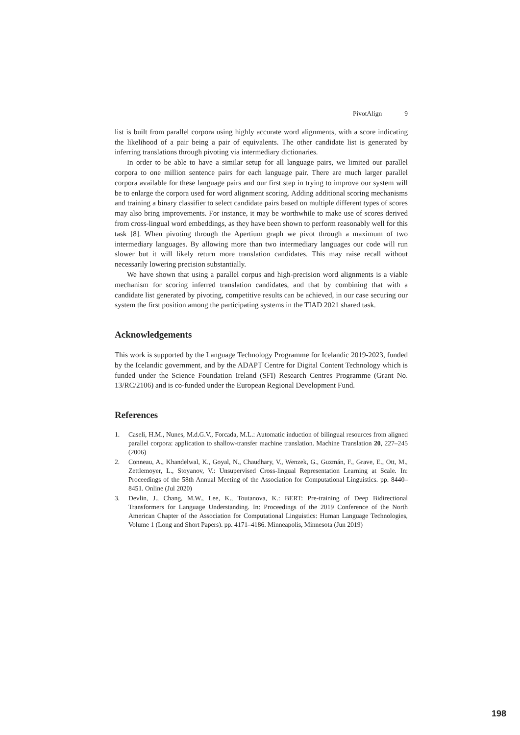PivotAlign 9
list is built from parallel corpora using highly accurate word alignments, with a score indicating the likelihood of a pair being a pair of equivalents. The other candidate list is generated by inferring translations through pivoting via intermediary dictionaries.
In order to be able to have a similar setup for all language pairs, we limited our parallel corpora to one million sentence pairs for each language pair. There are much larger parallel corpora available for these language pairs and our first step in trying to improve our system will be to enlarge the corpora used for word alignment scoring. Adding additional scoring mechanisms and training a binary classifier to select candidate pairs based on multiple different types of scores may also bring improvements. For instance, it may be worthwhile to make use of scores derived from cross-lingual word embeddings, as they have been shown to perform reasonably well for this task [8]. When pivoting through the Apertium graph we pivot through a maximum of two intermediary languages. By allowing more than two intermediary languages our code will run slower but it will likely return more translation candidates. This may raise recall without necessarily lowering precision substantially.
We have shown that using a parallel corpus and high-precision word alignments is a viable mechanism for scoring inferred translation candidates, and that by combining that with a candidate list generated by pivoting, competitive results can be achieved, in our case securing our system the first position among the participating systems in the TIAD 2021 shared task.
Acknowledgements
This work is supported by the Language Technology Programme for Icelandic 2019-2023, funded by the Icelandic government, and by the ADAPT Centre for Digital Content Technology which is funded under the Science Foundation Ireland (SFI) Research Centres Programme (Grant No. 13/RC/2106) and is co-funded under the European Regional Development Fund.
References
1. Caseli, H.M., Nunes, M.d.G.V., Forcada, M.L.: Automatic induction of bilingual resources from aligned parallel corpora: application to shallow-transfer machine translation. Machine Translation 20, 227–245 (2006)
2. Conneau, A., Khandelwal, K., Goyal, N., Chaudhary, V., Wenzek, G., Guzmán, F., Grave, E., Ott, M., Zettlemoyer, L., Stoyanov, V.: Unsupervised Cross-lingual Representation Learning at Scale. In: Proceedings of the 58th Annual Meeting of the Association for Computational Linguistics. pp. 8440–8451. Online (Jul 2020)
3. Devlin, J., Chang, M.W., Lee, K., Toutanova, K.: BERT: Pre-training of Deep Bidirectional Transformers for Language Understanding. In: Proceedings of the 2019 Conference of the North American Chapter of the Association for Computational Linguistics: Human Language Technologies, Volume 1 (Long and Short Papers). pp. 4171–4186. Minneapolis, Minnesota (Jun 2019)
198